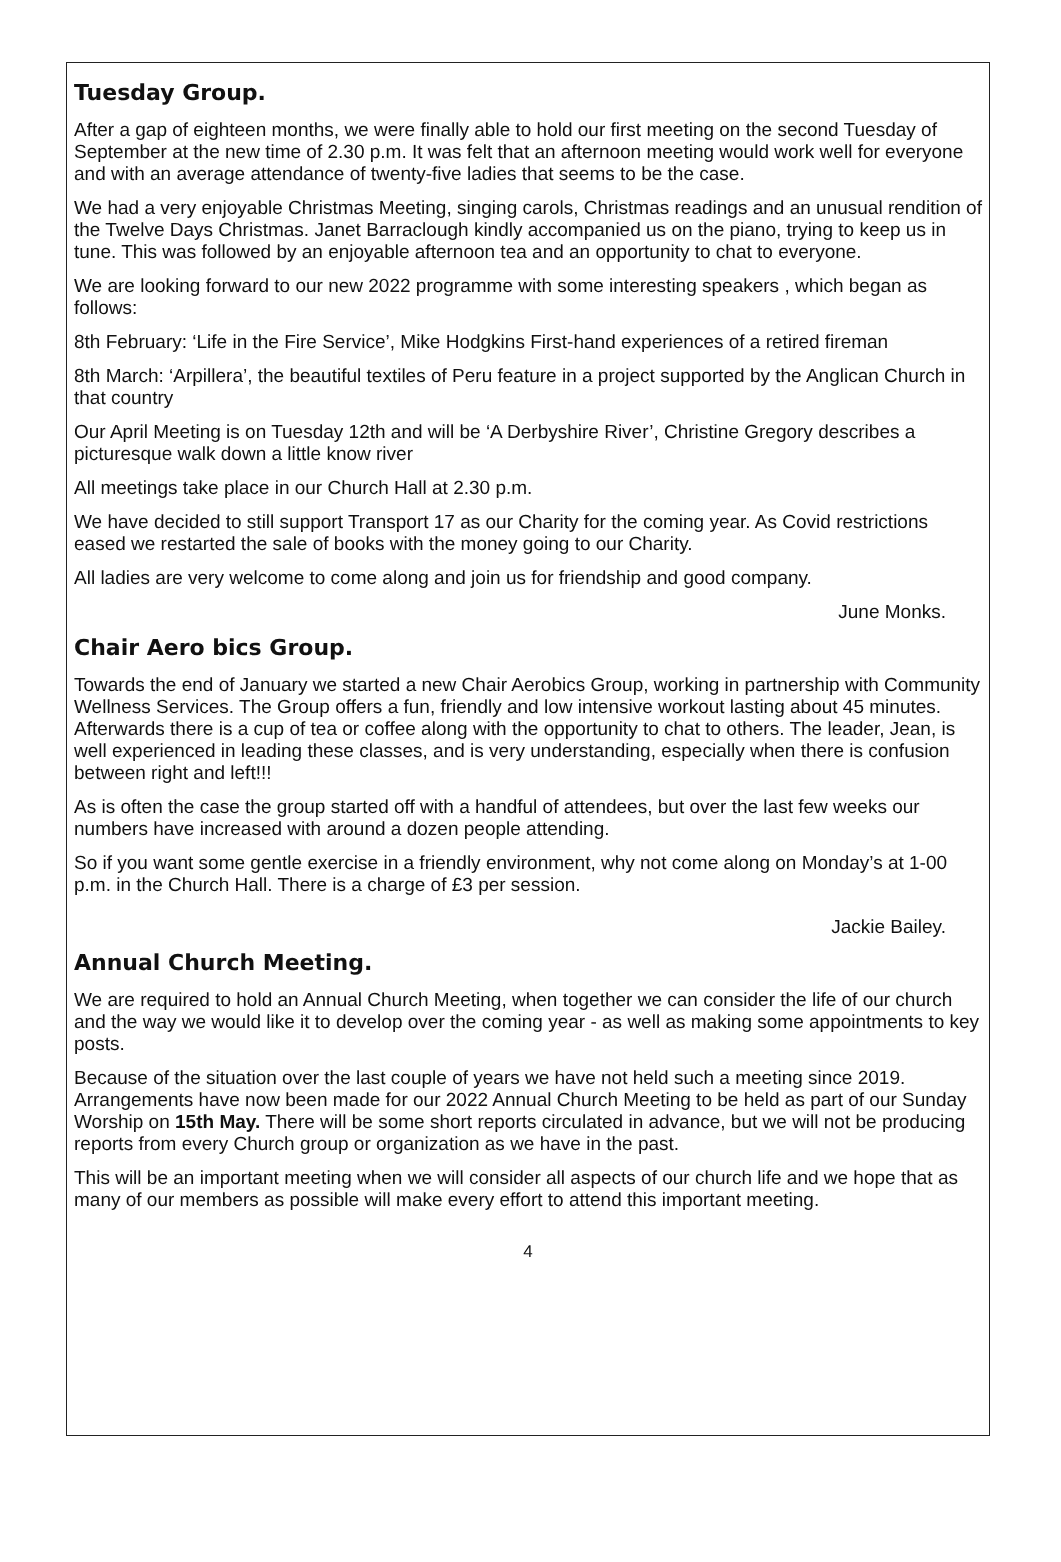Tuesday Group.
After a gap of eighteen months, we were finally able to hold our first meeting on the second Tuesday of September at the new time of 2.30 p.m. It was felt that an afternoon meeting would work well for everyone and with an average attendance of twenty-five ladies that seems to be the case.
We had a very enjoyable Christmas Meeting, singing carols, Christmas readings and an unusual rendition of the Twelve Days Christmas. Janet Barraclough kindly accompanied us on the piano, trying to keep us in tune. This was followed by an enjoyable afternoon tea and an opportunity to chat to everyone.
We are looking forward to our new 2022 programme with some interesting speakers , which began as follows:
8th February: ‘Life in the Fire Service’, Mike Hodgkins First-hand experiences of a retired fireman
8th March: ‘Arpillera’, the beautiful textiles of Peru feature in a project supported by the Anglican Church in that country
Our April Meeting is on Tuesday 12th and will be ‘A Derbyshire River’, Christine Gregory describes a picturesque walk down a little know river
All meetings take place in our Church Hall at 2.30 p.m.
We have decided to still support Transport 17 as our Charity for the coming year. As Covid restrictions eased we restarted the sale of books with the money going to our Charity.
All ladies are very welcome to come along and join us for friendship and good company.
June Monks.
Chair Aero bics Group.
Towards the end of January we started a new Chair Aerobics Group, working in partnership with Community Wellness Services. The Group offers a fun, friendly and low intensive workout lasting about 45 minutes. Afterwards there is a cup of tea or coffee along with the opportunity to chat to others. The leader, Jean, is well experienced in leading these classes, and is very understanding, especially when there is confusion between right and left!!!
As is often the case the group started off with a handful of attendees, but over the last few weeks our numbers have increased with around a dozen people attending.
So if you want some gentle exercise in a friendly environment, why not come along on Monday’s at 1-00 p.m. in the Church Hall. There is a charge of £3 per session.
Jackie Bailey.
Annual Church Meeting.
We are required to hold an Annual Church Meeting, when together we can consider the life of our church and the way we would like it to develop over the coming year - as well as making some appointments to key posts.
Because of the situation over the last couple of years we have not held such a meeting since 2019. Arrangements have now been made for our 2022 Annual Church Meeting to be held as part of our Sunday Worship on 15th May. There will be some short reports circulated in advance, but we will not be producing reports from every Church group or organization as we have in the past.
This will be an important meeting when we will consider all aspects of our church life and we hope that as many of our members as possible will make every effort to attend this important meeting.
4